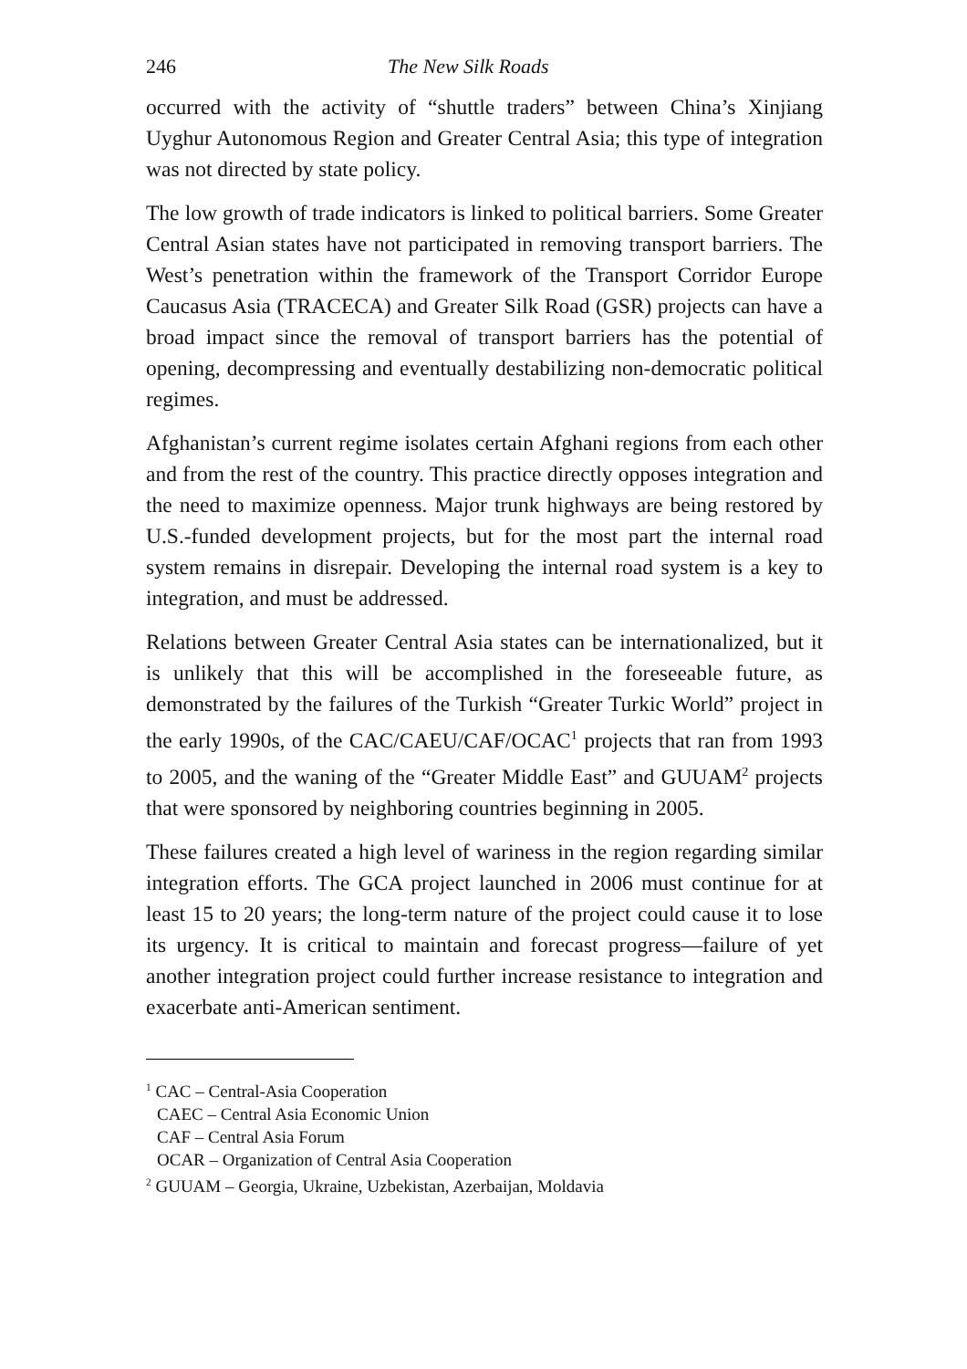246 The New Silk Roads
occurred with the activity of “shuttle traders” between China’s Xinjiang Uyghur Autonomous Region and Greater Central Asia; this type of integration was not directed by state policy.
The low growth of trade indicators is linked to political barriers. Some Greater Central Asian states have not participated in removing transport barriers. The West’s penetration within the framework of the Transport Corridor Europe Caucasus Asia (TRACECA) and Greater Silk Road (GSR) projects can have a broad impact since the removal of transport barriers has the potential of opening, decompressing and eventually destabilizing non-democratic political regimes.
Afghanistan’s current regime isolates certain Afghani regions from each other and from the rest of the country. This practice directly opposes integration and the need to maximize openness. Major trunk highways are being restored by U.S.-funded development projects, but for the most part the internal road system remains in disrepair. Developing the internal road system is a key to integration, and must be addressed.
Relations between Greater Central Asia states can be internationalized, but it is unlikely that this will be accomplished in the foreseeable future, as demonstrated by the failures of the Turkish “Greater Turkic World” project in the early 1990s, of the CAC/CAEU/CAF/OCAC<sup>1</sup> projects that ran from 1993 to 2005, and the waning of the “Greater Middle East” and GUUAM<sup>2</sup> projects that were sponsored by neighboring countries beginning in 2005.
These failures created a high level of wariness in the region regarding similar integration efforts. The GCA project launched in 2006 must continue for at least 15 to 20 years; the long-term nature of the project could cause it to lose its urgency. It is critical to maintain and forecast progress—failure of yet another integration project could further increase resistance to integration and exacerbate anti-American sentiment.
<sup>1</sup> CAC – Central-Asia Cooperation
CAEC – Central Asia Economic Union
CAF – Central Asia Forum
OCAR – Organization of Central Asia Cooperation
<sup>2</sup> GUUAM – Georgia, Ukraine, Uzbekistan, Azerbaijan, Moldavia